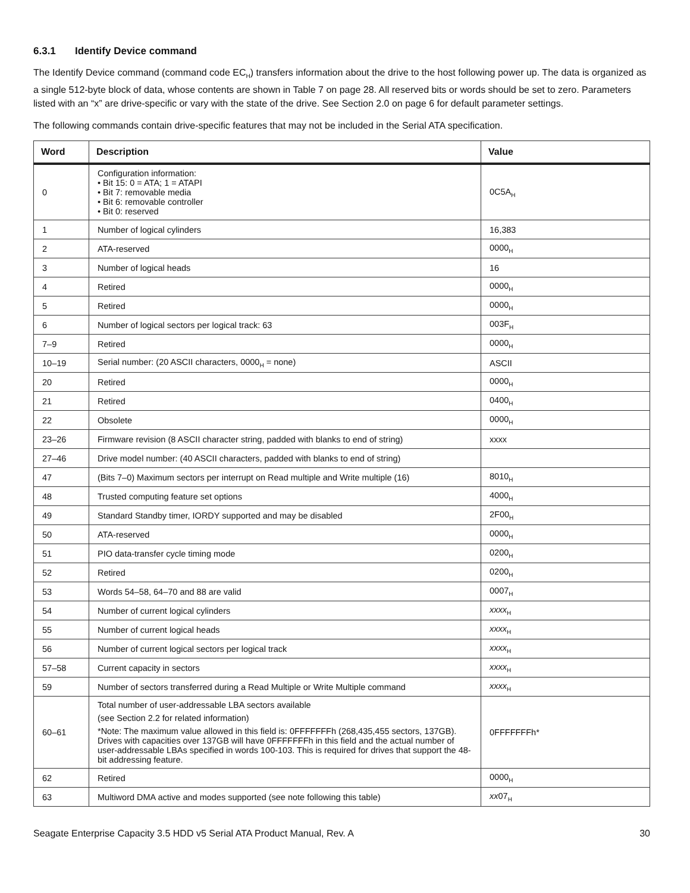6.3.1 Identify Device command
The Identify Device command (command code EC<sub>H</sub>) transfers information about the drive to the host following power up. The data is organized as a single 512-byte block of data, whose contents are shown in Table 7 on page 28. All reserved bits or words should be set to zero. Parameters listed with an “x” are drive-specific or vary with the state of the drive. See Section 2.0 on page 6 for default parameter settings.
The following commands contain drive-specific features that may not be included in the Serial ATA specification.
| Word | Description | Value |
| --- | --- | --- |
| 0 | Configuration information: • Bit 15: 0 = ATA; 1 = ATAPI • Bit 7: removable media • Bit 6: removable controller • Bit 0: reserved | 0C5A<sub>H</sub> |
| 1 | Number of logical cylinders | 16,383 |
| 2 | ATA-reserved | 0000<sub>H</sub> |
| 3 | Number of logical heads | 16 |
| 4 | Retired | 0000<sub>H</sub> |
| 5 | Retired | 0000<sub>H</sub> |
| 6 | Number of logical sectors per logical track: 63 | 003F<sub>H</sub> |
| 7–9 | Retired | 0000<sub>H</sub> |
| 10–19 | Serial number: (20 ASCII characters, 0000<sub>H</sub> = none) | ASCII |
| 20 | Retired | 0000<sub>H</sub> |
| 21 | Retired | 0400<sub>H</sub> |
| 22 | Obsolete | 0000<sub>H</sub> |
| 23–26 | Firmware revision (8 ASCII character string, padded with blanks to end of string) | xxxx |
| 27–46 | Drive model number: (40 ASCII characters, padded with blanks to end of string) | |
| 47 | (Bits 7–0) Maximum sectors per interrupt on Read multiple and Write multiple (16) | 8010<sub>H</sub> |
| 48 | Trusted computing feature set options | 4000<sub>H</sub> |
| 49 | Standard Standby timer, IORDY supported and may be disabled | 2F00<sub>H</sub> |
| 50 | ATA-reserved | 0000<sub>H</sub> |
| 51 | PIO data-transfer cycle timing mode | 0200<sub>H</sub> |
| 52 | Retired | 0200<sub>H</sub> |
| 53 | Words 54–58, 64–70 and 88 are valid | 0007<sub>H</sub> |
| 54 | Number of current logical cylinders | xxxx<sub>H</sub> |
| 55 | Number of current logical heads | xxxx<sub>H</sub> |
| 56 | Number of current logical sectors per logical track | xxxx<sub>H</sub> |
| 57–58 | Current capacity in sectors | xxxx<sub>H</sub> |
| 59 | Number of sectors transferred during a Read Multiple or Write Multiple command | xxxx<sub>H</sub> |
| 60–61 | Total number of user-addressable LBA sectors available (see Section 2.2 for related information) *Note: The maximum value allowed in this field is: 0FFFFFFFh (268,435,455 sectors, 137GB). Drives with capacities over 137GB will have 0FFFFFFFh in this field and the actual number of user-addressable LBAs specified in words 100-103. This is required for drives that support the 48-bit addressing feature. | 0FFFFFFFh* |
| 62 | Retired | 0000<sub>H</sub> |
| 63 | Multiword DMA active and modes supported (see note following this table) | xx 07<sub>H</sub> |
Seagate Enterprise Capacity 3.5 HDD v5 Serial ATA Product Manual, Rev. A 30